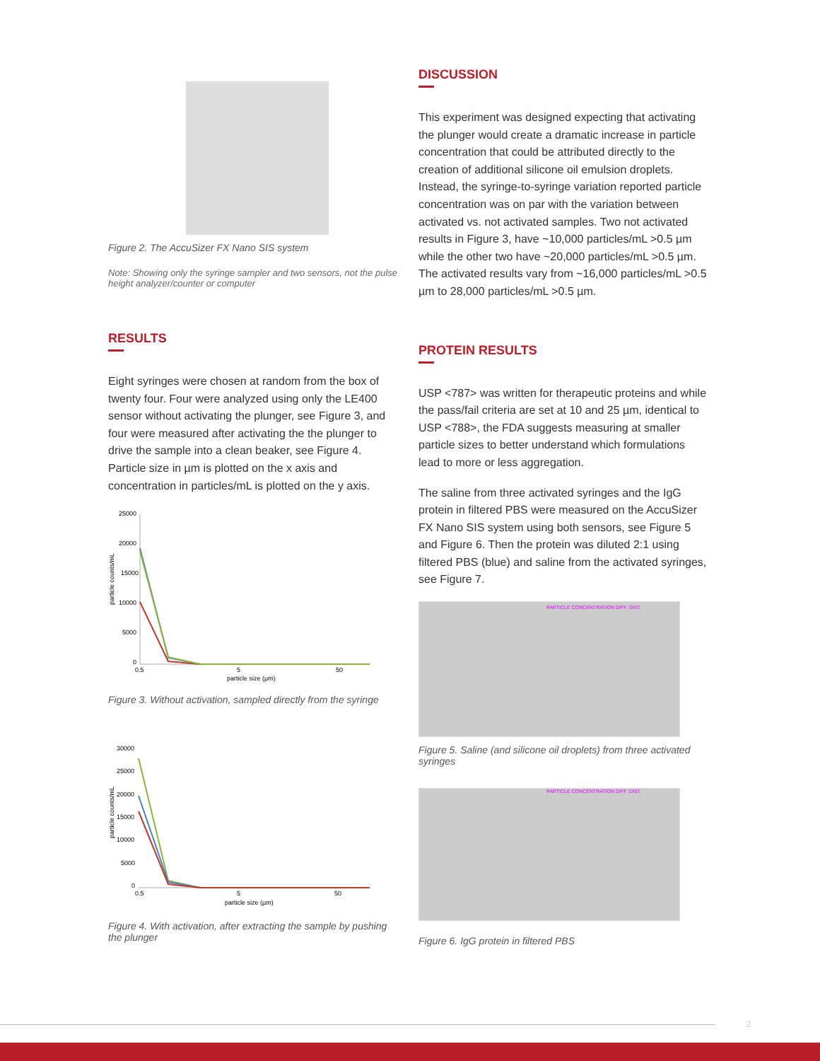Figure 2. The AccuSizer FX Nano SIS system
Note: Showing only the syringe sampler and two sensors, not the pulse height analyzer/counter or computer
RESULTS
Eight syringes were chosen at random from the box of twenty four. Four were analyzed using only the LE400 sensor without activating the plunger, see Figure 3, and four were measured after activating the the plunger to drive the sample into a clean beaker, see Figure 4. Particle size in µm is plotted on the x axis and concentration in particles/mL is plotted on the y axis.
particle counts/mL
25000
20000
15000
10000
5000
0
0.5
5
50
particle size (µm)
Figure 3. Without activation, sampled directly from the syringe
particle counts/mL
30000
25000
20000
15000
10000
5000
0
0.5
5
50
particle size (µm)
Figure 4. With activation, after extracting the sample by pushing the plunger
DISCUSSION
This experiment was designed expecting that activating the plunger would create a dramatic increase in particle concentration that could be attributed directly to the creation of additional silicone oil emulsion droplets. Instead, the syringe-to-syringe variation reported particle concentration was on par with the variation between activated vs. not activated samples. Two not activated results in Figure 3, have ~10,000 particles/mL >0.5 µm while the other two have ~20,000 particles/mL >0.5 µm. The activated results vary from ~16,000 particles/mL >0.5 µm to 28,000 particles/mL >0.5 µm.
PROTEIN RESULTS
USP <787> was written for therapeutic proteins and while the pass/fail criteria are set at 10 and 25 µm, identical to USP <788>, the FDA suggests measuring at smaller particle sizes to better understand which formulations lead to more or less aggregation.
The saline from three activated syringes and the IgG protein in filtered PBS were measured on the AccuSizer FX Nano SIS system using both sensors, see Figure 5 and Figure 6. Then the protein was diluted 2:1 using filtered PBS (blue) and saline from the activated syringes, see Figure 7.
PARTICLE CONCENTRATION DIFF. DIST.
Figure 5. Saline (and silicone oil droplets) from three activated syringes
PARTICLE CONCENTRATION DIFF. DIST.
Figure 6. IgG protein in filtered PBS
2